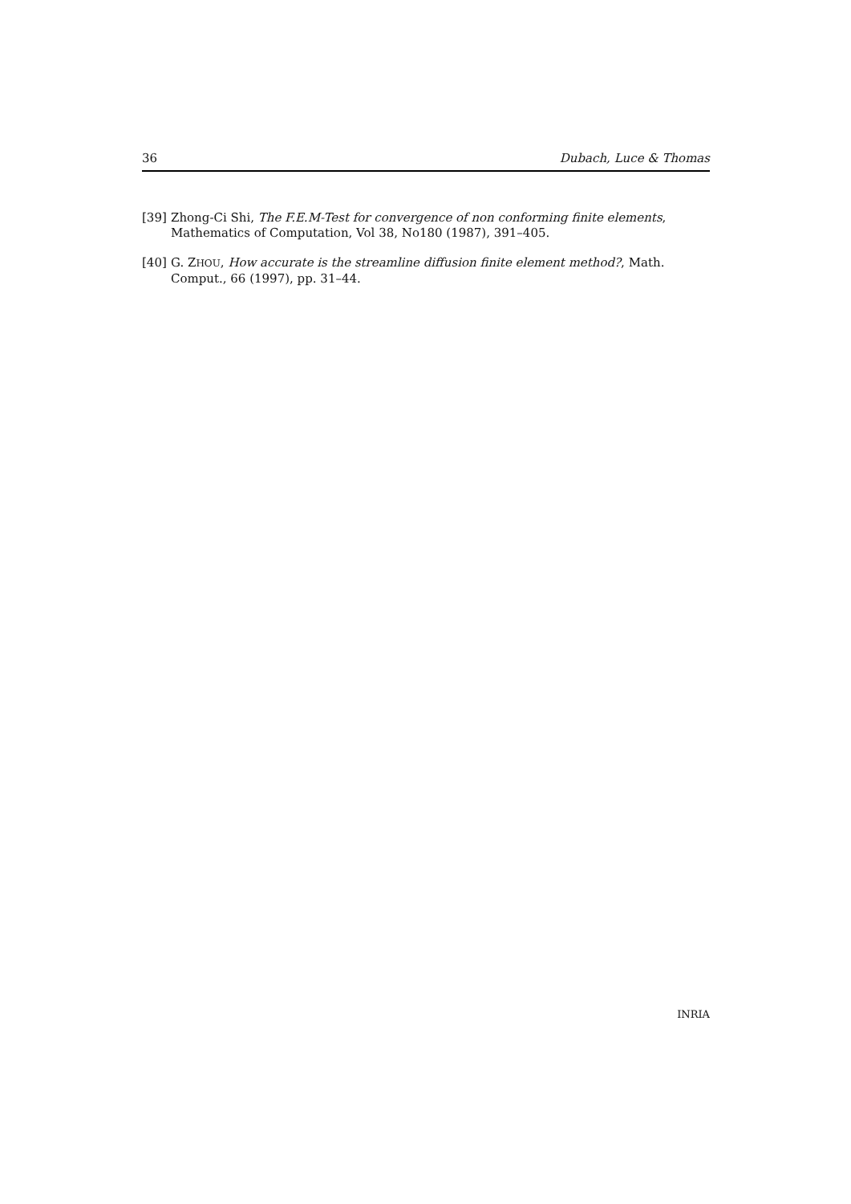36 Dubach, Luce & Thomas
[39] Zhong-Ci Shi, The F.E.M-Test for convergence of non conforming finite elements, Mathematics of Computation, Vol 38, No180 (1987), 391–405.
[40] G. ZHOU, How accurate is the streamline diffusion finite element method?, Math. Comput., 66 (1997), pp. 31–44.
INRIA